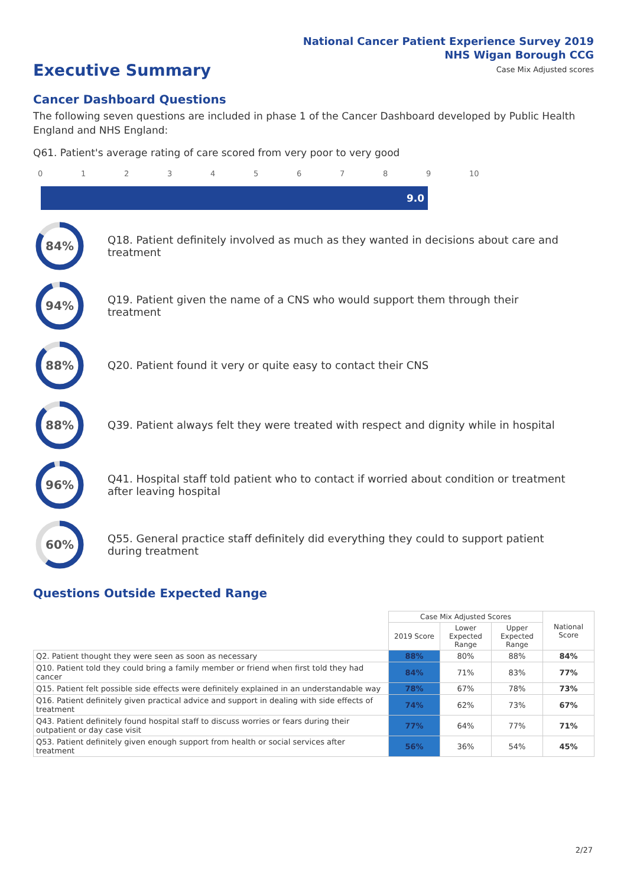National Cancer Patient Experience Survey 2019
NHS Wigan Borough CCG
Case Mix Adjusted scores
Executive Summary
Cancer Dashboard Questions
The following seven questions are included in phase 1 of the Cancer Dashboard developed by Public Health England and NHS England:
Q61. Patient's average rating of care scored from very poor to very good
0123456789 10
9.0
84%
Q18. Patient definitely involved as much as they wanted in decisions about care and treatment
94%
Q19. Patient given the name of a CNS who would support them through their treatment
88%
Q20. Patient found it very or quite easy to contact their CNS
88%
Q39. Patient always felt they were treated with respect and dignity while in hospital
96%
Q41. Hospital staff told patient who to contact if worried about condition or treatment after leaving hospital
60%
Q55. General practice staff definitely did everything they could to support patient during treatment
Questions Outside Expected Range
| | Case Mix Adjusted Scores | | | National Score |
| --- | --- | --- | --- | --- |
| | 2019 Score | Lower Expected Range | Upper Expected Range | |
| Q2. Patient thought they were seen as soon as necessary | 88% | 80% | 88% | 84% |
| Q10. Patient told they could bring a family member or friend when first told they had cancer | 84% | 71% | 83% | 77% |
| Q15. Patient felt possible side effects were definitely explained in an understandable way | 78% | 67% | 78% | 73% |
| Q16. Patient definitely given practical advice and support in dealing with side effects of treatment | 74% | 62% | 73% | 67% |
| Q43. Patient definitely found hospital staff to discuss worries or fears during their outpatient or day case visit | 77% | 64% | 77% | 71% |
| Q53. Patient definitely given enough support from health or social services after treatment | 56% | 36% | 54% | 45% |
2/27